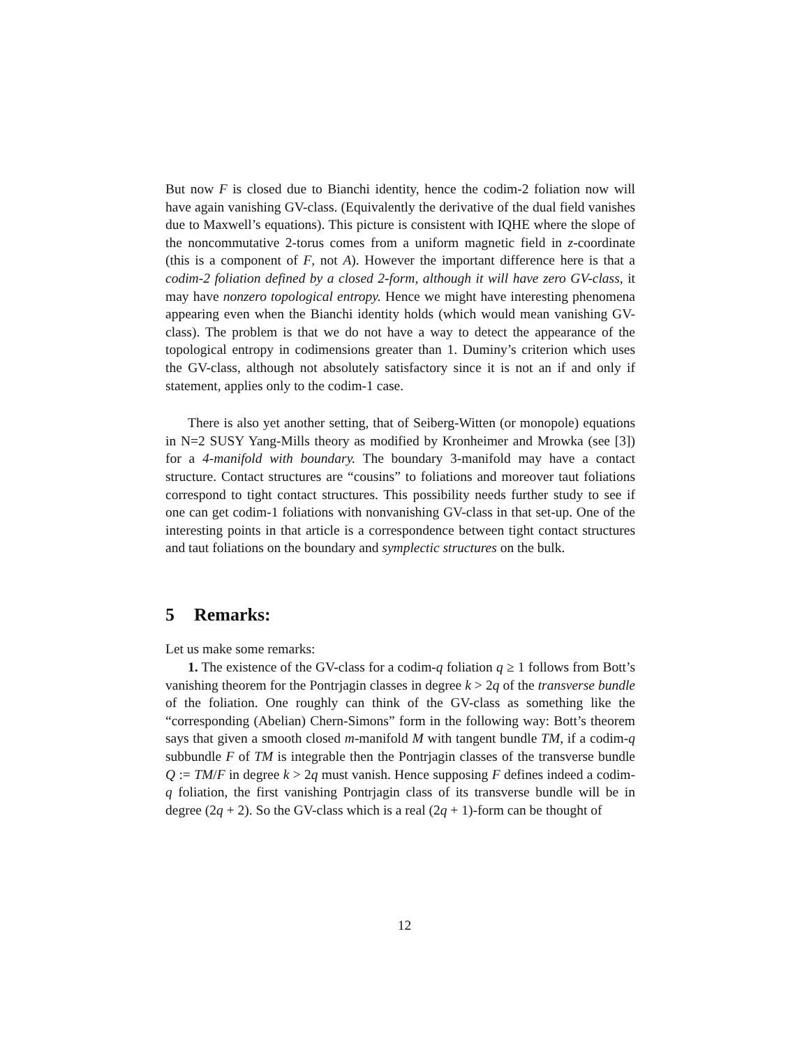But now F is closed due to Bianchi identity, hence the codim-2 foliation now will have again vanishing GV-class. (Equivalently the derivative of the dual field vanishes due to Maxwell’s equations). This picture is consistent with IQHE where the slope of the noncommutative 2-torus comes from a uniform magnetic field in z-coordinate (this is a component of F, not A). However the important difference here is that a codim-2 foliation defined by a closed 2-form, although it will have zero GV-class, it may have nonzero topological entropy. Hence we might have interesting phenomena appearing even when the Bianchi identity holds (which would mean vanishing GV-class). The problem is that we do not have a way to detect the appearance of the topological entropy in codimensions greater than 1. Duminy’s criterion which uses the GV-class, although not absolutely satisfactory since it is not an if and only if statement, applies only to the codim-1 case.
There is also yet another setting, that of Seiberg-Witten (or monopole) equations in N=2 SUSY Yang-Mills theory as modified by Kronheimer and Mrowka (see [3]) for a 4-manifold with boundary. The boundary 3-manifold may have a contact structure. Contact structures are “cousins” to foliations and moreover taut foliations correspond to tight contact structures. This possibility needs further study to see if one can get codim-1 foliations with nonvanishing GV-class in that set-up. One of the interesting points in that article is a correspondence between tight contact structures and taut foliations on the boundary and symplectic structures on the bulk.
5 Remarks:
Let us make some remarks:
1. The existence of the GV-class for a codim-q foliation q ≥ 1 follows from Bott’s vanishing theorem for the Pontrjagin classes in degree k > 2q of the transverse bundle of the foliation. One roughly can think of the GV-class as something like the “corresponding (Abelian) Chern-Simons” form in the following way: Bott’s theorem says that given a smooth closed m-manifold M with tangent bundle TM, if a codim-q subbundle F of TM is integrable then the Pontrjagin classes of the transverse bundle Q := TM/F in degree k > 2q must vanish. Hence supposing F defines indeed a codim-q foliation, the first vanishing Pontrjagin class of its transverse bundle will be in degree (2q + 2). So the GV-class which is a real (2q + 1)-form can be thought of
12